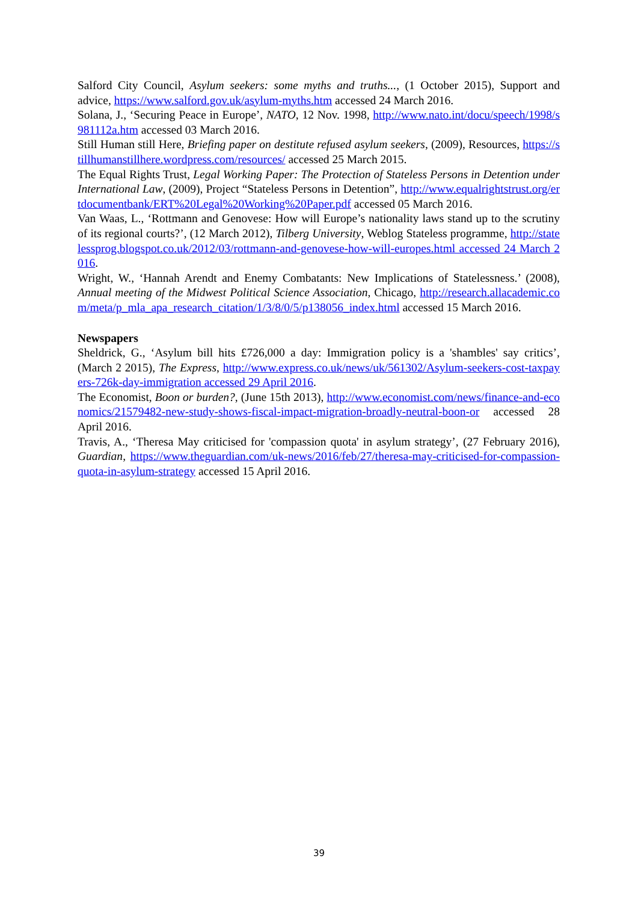Salford City Council, Asylum seekers: some myths and truths..., (1 October 2015), Support and advice, https://www.salford.gov.uk/asylum-myths.htm accessed 24 March 2016.
Solana, J., ‘Securing Peace in Europe’, NATO, 12 Nov. 1998, http://www.nato.int/docu/speech/1998/s981112a.htm accessed 03 March 2016.
Still Human still Here, Briefing paper on destitute refused asylum seekers, (2009), Resources, https://stillhumanstillhere.wordpress.com/resources/ accessed 25 March 2015.
The Equal Rights Trust, Legal Working Paper: The Protection of Stateless Persons in Detention under International Law, (2009), Project “Stateless Persons in Detention”, http://www.equalrightstrust.org/ertdocumentbank/ERT%20Legal%20Working%20Paper.pdf accessed 05 March 2016.
Van Waas, L., ‘Rottmann and Genovese: How will Europe’s nationality laws stand up to the scrutiny of its regional courts?’, (12 March 2012), Tilberg University, Weblog Stateless programme, http://statelessprog.blogspot.co.uk/2012/03/rottmann-and-genovese-how-will-europes.html accessed 24 March 2016.
Wright, W., ‘Hannah Arendt and Enemy Combatants: New Implications of Statelessness.’ (2008), Annual meeting of the Midwest Political Science Association, Chicago, http://research.allacademic.com/meta/p_mla_apa_research_citation/1/3/8/0/5/p138056_index.html accessed 15 March 2016.
Newspapers
Sheldrick, G., ‘Asylum bill hits £726,000 a day: Immigration policy is a 'shambles' say critics’, (March 2 2015), The Express, http://www.express.co.uk/news/uk/561302/Asylum-seekers-cost-taxpayers-726k-day-immigration accessed 29 April 2016.
The Economist, Boon or burden?, (June 15th 2013), http://www.economist.com/news/finance-and-economics/21579482-new-study-shows-fiscal-impact-migration-broadly-neutral-boon-or accessed 28 April 2016.
Travis, A., ‘Theresa May criticised for 'compassion quota' in asylum strategy’, (27 February 2016), Guardian, https://www.theguardian.com/uk-news/2016/feb/27/theresa-may-criticised-for-compassion-quota-in-asylum-strategy accessed 15 April 2016.
39